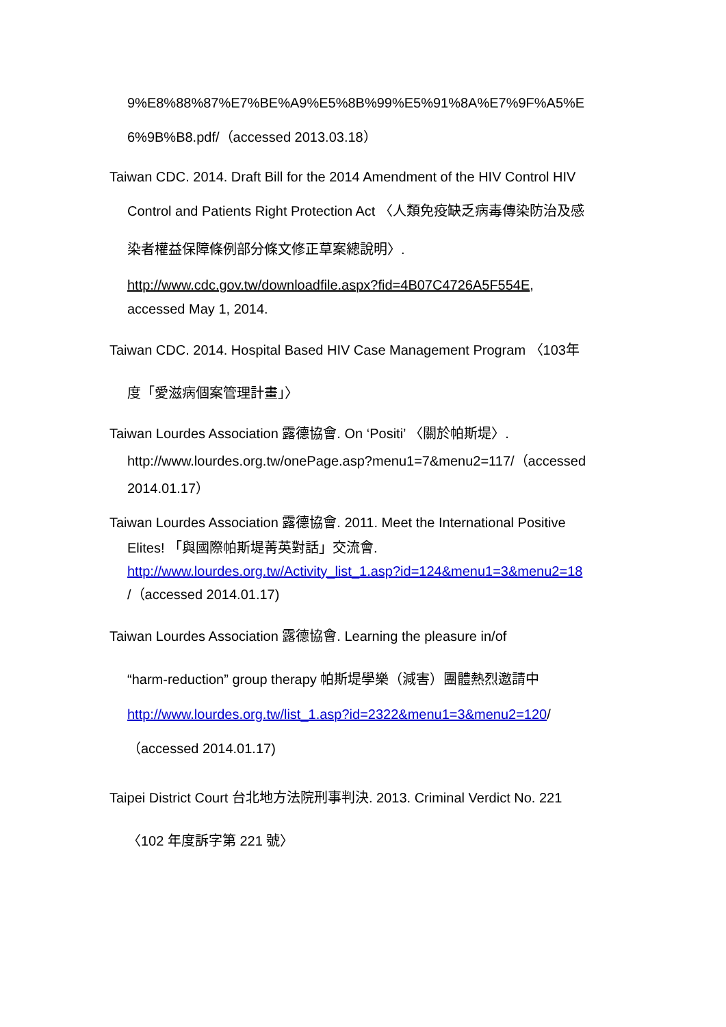9%E8%88%87%E7%BE%A9%E5%8B%99%E5%91%8A%E7%9F%A5%E
6%9B%B8.pdf/（accessed 2013.03.18）
Taiwan CDC. 2014. Draft Bill for the 2014 Amendment of the HIV Control HIV
Control and Patients Right Protection Act 〈人類免疫缺乏病毒傳染防治及感
染者權益保障條例部分條文修正草案總說明〉.
http://www.cdc.gov.tw/downloadfile.aspx?fid=4B07C4726A5F554E,
accessed May 1, 2014.
Taiwan CDC. 2014. Hospital Based HIV Case Management Program 〈103年
度「愛滋病個案管理計畫」〉
Taiwan Lourdes Association 露德協會. On ‘Positi’ 〈關於帕斯堤〉.
http://www.lourdes.org.tw/onePage.asp?menu1=7&menu2=117/（accessed
2014.01.17）
Taiwan Lourdes Association 露德協會. 2011. Meet the International Positive
Elites! 「與國際帕斯堤菁英對話」交流會.
http://www.lourdes.org.tw/Activity_list_1.asp?id=124&menu1=3&menu2=18
/（accessed 2014.01.17)
Taiwan Lourdes Association 露德協會. Learning the pleasure in/of
“harm-reduction” group therapy 帕斯堤學樂（減害）團體熱烈邀請中
http://www.lourdes.org.tw/list_1.asp?id=2322&menu1=3&menu2=120/
（accessed 2014.01.17)
Taipei District Court 台北地方法院刑事判決. 2013. Criminal Verdict No. 221
〈102 年度訴字第 221 號〉